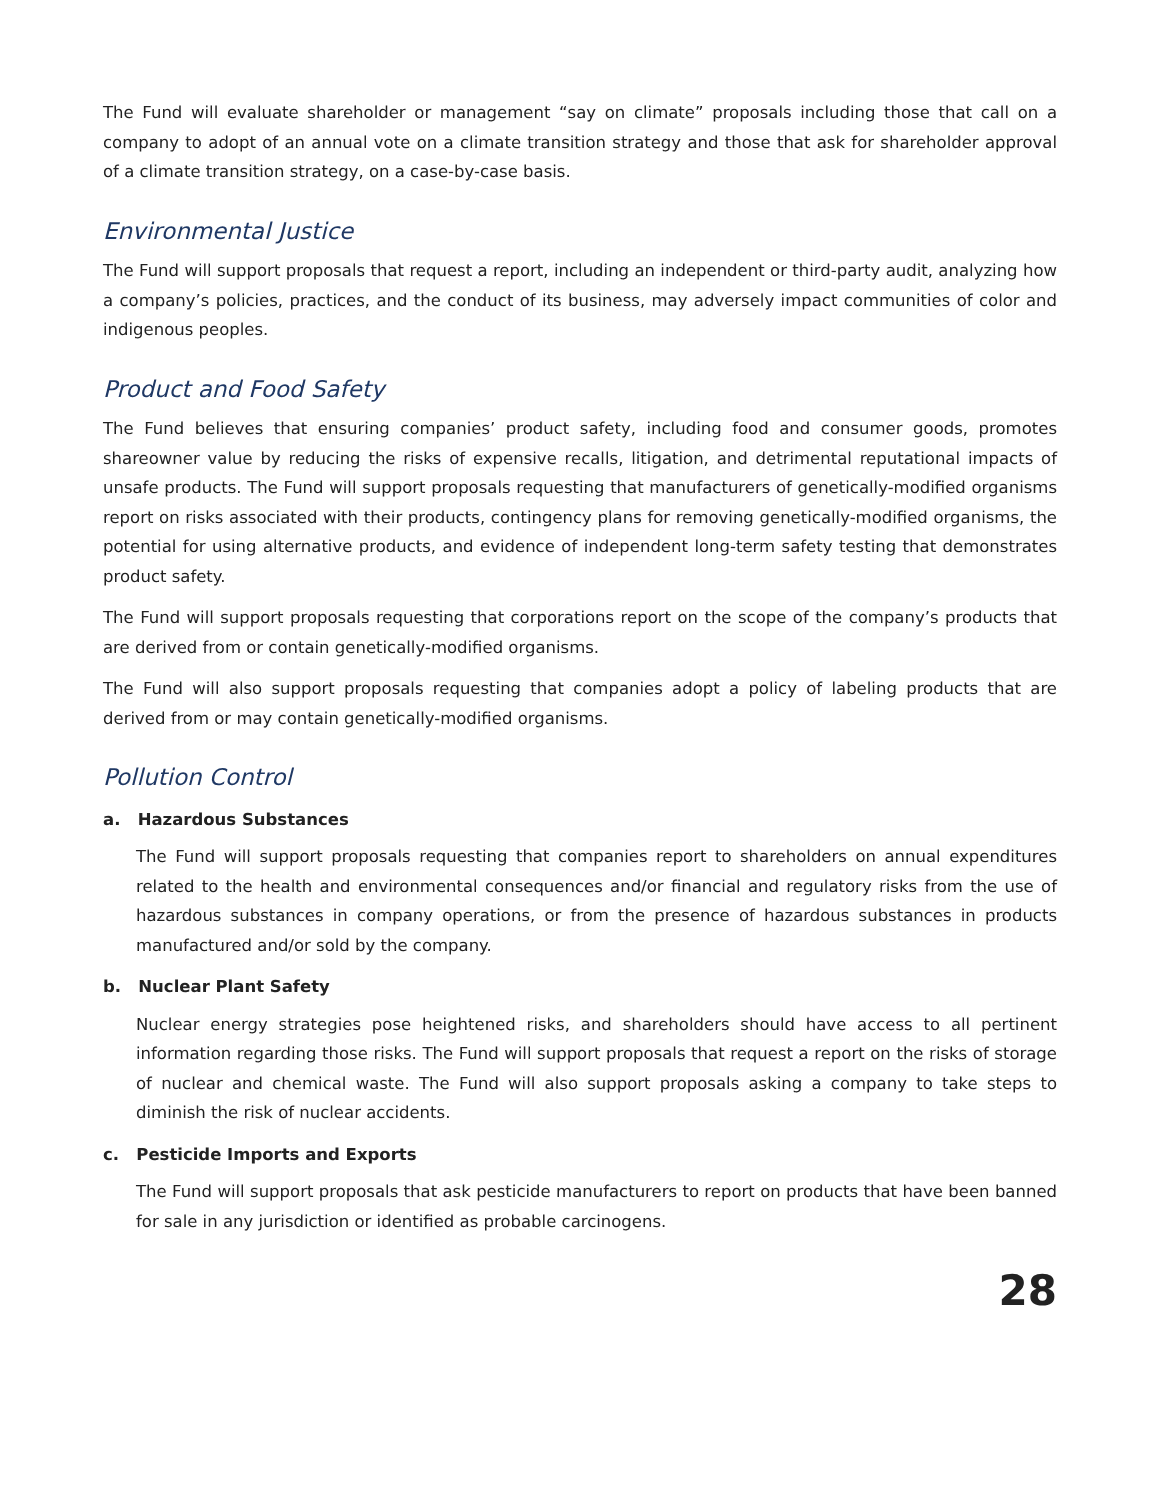The Fund will evaluate shareholder or management “say on climate” proposals including those that call on a company to adopt of an annual vote on a climate transition strategy and those that ask for shareholder approval of a climate transition strategy, on a case-by-case basis.
Environmental Justice
The Fund will support proposals that request a report, including an independent or third-party audit, analyzing how a company’s policies, practices, and the conduct of its business, may adversely impact communities of color and indigenous peoples.
Product and Food Safety
The Fund believes that ensuring companies’ product safety, including food and consumer goods, promotes shareowner value by reducing the risks of expensive recalls, litigation, and detrimental reputational impacts of unsafe products. The Fund will support proposals requesting that manufacturers of genetically-modified organisms report on risks associated with their products, contingency plans for removing genetically-modified organisms, the potential for using alternative products, and evidence of independent long-term safety testing that demonstrates product safety.
The Fund will support proposals requesting that corporations report on the scope of the company’s products that are derived from or contain genetically-modified organisms.
The Fund will also support proposals requesting that companies adopt a policy of labeling products that are derived from or may contain genetically-modified organisms.
Pollution Control
a. Hazardous Substances
The Fund will support proposals requesting that companies report to shareholders on annual expenditures related to the health and environmental consequences and/or financial and regulatory risks from the use of hazardous substances in company operations, or from the presence of hazardous substances in products manufactured and/or sold by the company.
b. Nuclear Plant Safety
Nuclear energy strategies pose heightened risks, and shareholders should have access to all pertinent information regarding those risks. The Fund will support proposals that request a report on the risks of storage of nuclear and chemical waste. The Fund will also support proposals asking a company to take steps to diminish the risk of nuclear accidents.
c. Pesticide Imports and Exports
The Fund will support proposals that ask pesticide manufacturers to report on products that have been banned for sale in any jurisdiction or identified as probable carcinogens.
28